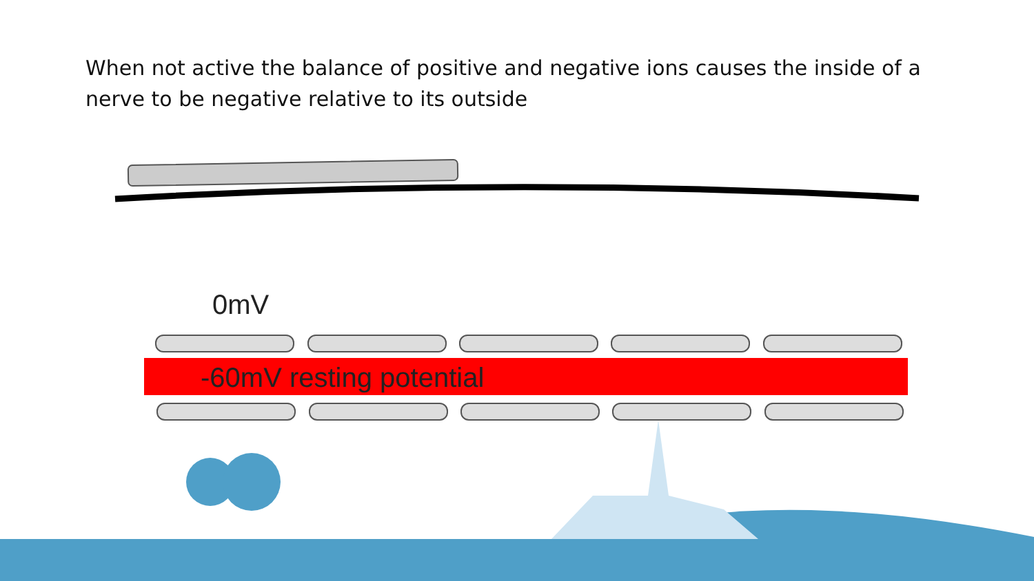When not active the balance of positive and negative ions causes the inside of a nerve to be negative relative to its outside
0mV
-60mV resting potential